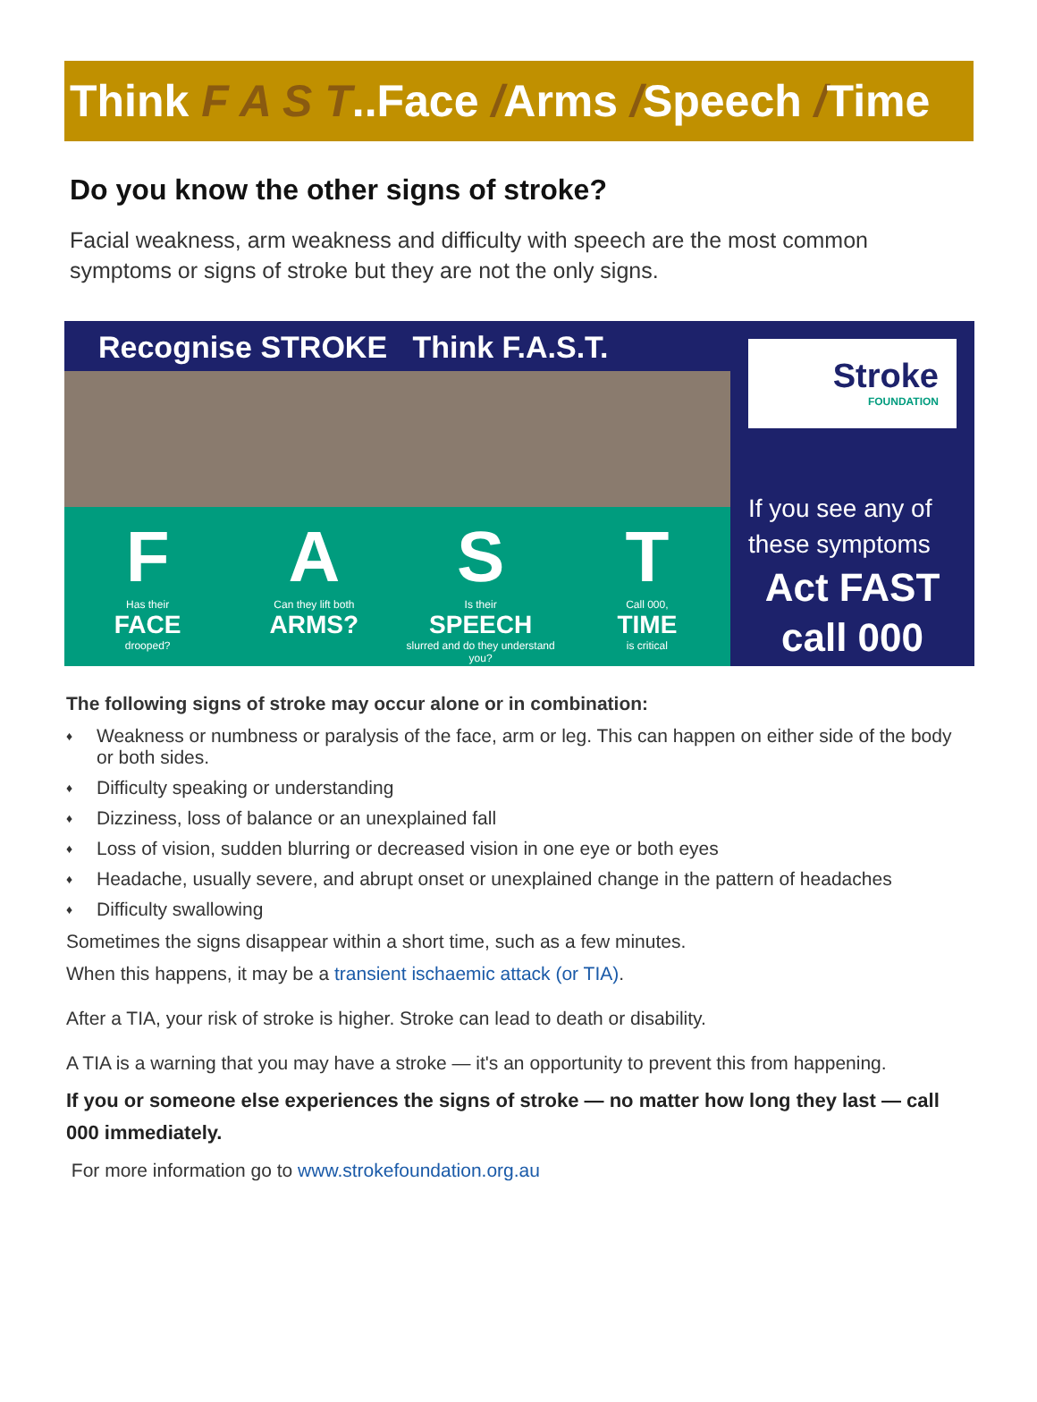Think F A S T..Face /Arms /Speech /Time
Do you know the other signs of stroke?
Facial weakness, arm weakness and difficulty with speech are the most common symptoms or signs of stroke but they are not the only signs.
Recognise STROKE Think F.A.S.T.
F
Has their
FACE
drooped?
A
Can they lift both
ARMS?
S
Is their
SPEECH
slurred and do they understand you?
T
Call 000,
TIME
is critical
Stroke
FOUNDATION
If you see any of these symptoms
Act FAST call 000
The following signs of stroke may occur alone or in combination:
♦ Weakness or numbness or paralysis of the face, arm or leg. This can happen on either side of the body or both sides.
♦ Difficulty speaking or understanding
♦ Dizziness, loss of balance or an unexplained fall
♦ Loss of vision, sudden blurring or decreased vision in one eye or both eyes
♦ Headache, usually severe, and abrupt onset or unexplained change in the pattern of headaches
♦ Difficulty swallowing
Sometimes the signs disappear within a short time, such as a few minutes.
When this happens, it may be a transient ischaemic attack (or TIA).
After a TIA, your risk of stroke is higher. Stroke can lead to death or disability.
A TIA is a warning that you may have a stroke — it's an opportunity to prevent this from happening.
If you or someone else experiences the signs of stroke — no matter how long they last — call 000 immediately.
For more information go to www.strokefoundation.org.au